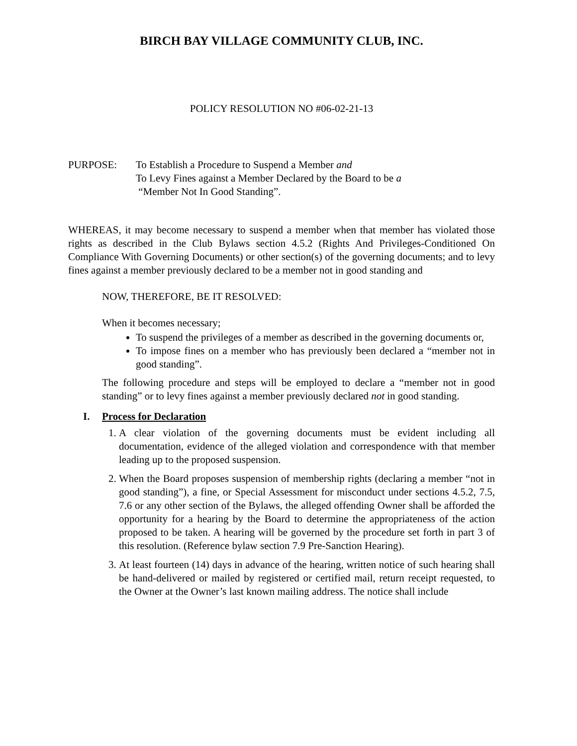BIRCH BAY VILLAGE COMMUNITY CLUB, INC.
POLICY RESOLUTION NO #06-02-21-13
PURPOSE: To Establish a Procedure to Suspend a Member and
To Levy Fines against a Member Declared by the Board to be a
“Member Not In Good Standing”.
WHEREAS, it may become necessary to suspend a member when that member has violated those rights as described in the Club Bylaws section 4.5.2 (Rights And Privileges-Conditioned On Compliance With Governing Documents) or other section(s) of the governing documents; and to levy fines against a member previously declared to be a member not in good standing and
NOW, THEREFORE, BE IT RESOLVED:
When it becomes necessary;
To suspend the privileges of a member as described in the governing documents or,
To impose fines on a member who has previously been declared a “member not in good standing”.
The following procedure and steps will be employed to declare a “member not in good standing” or to levy fines against a member previously declared not in good standing.
I. Process for Declaration
1. A clear violation of the governing documents must be evident including all documentation, evidence of the alleged violation and correspondence with that member leading up to the proposed suspension.
2. When the Board proposes suspension of membership rights (declaring a member “not in good standing”), a fine, or Special Assessment for misconduct under sections 4.5.2, 7.5, 7.6 or any other section of the Bylaws, the alleged offending Owner shall be afforded the opportunity for a hearing by the Board to determine the appropriateness of the action proposed to be taken. A hearing will be governed by the procedure set forth in part 3 of this resolution. (Reference bylaw section 7.9 Pre-Sanction Hearing).
3. At least fourteen (14) days in advance of the hearing, written notice of such hearing shall be hand-delivered or mailed by registered or certified mail, return receipt requested, to the Owner at the Owner’s last known mailing address. The notice shall include